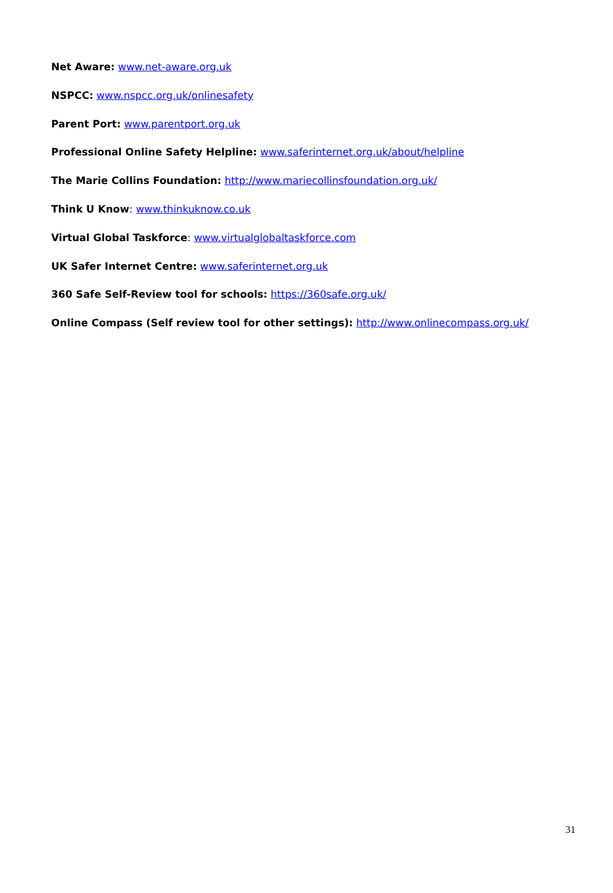Net Aware: www.net-aware.org.uk
NSPCC: www.nspcc.org.uk/onlinesafety
Parent Port: www.parentport.org.uk
Professional Online Safety Helpline: www.saferinternet.org.uk/about/helpline
The Marie Collins Foundation: http://www.mariecollinsfoundation.org.uk/
Think U Know: www.thinkuknow.co.uk
Virtual Global Taskforce: www.virtualglobaltaskforce.com
UK Safer Internet Centre: www.saferinternet.org.uk
360 Safe Self-Review tool for schools: https://360safe.org.uk/
Online Compass (Self review tool for other settings): http://www.onlinecompass.org.uk/
31